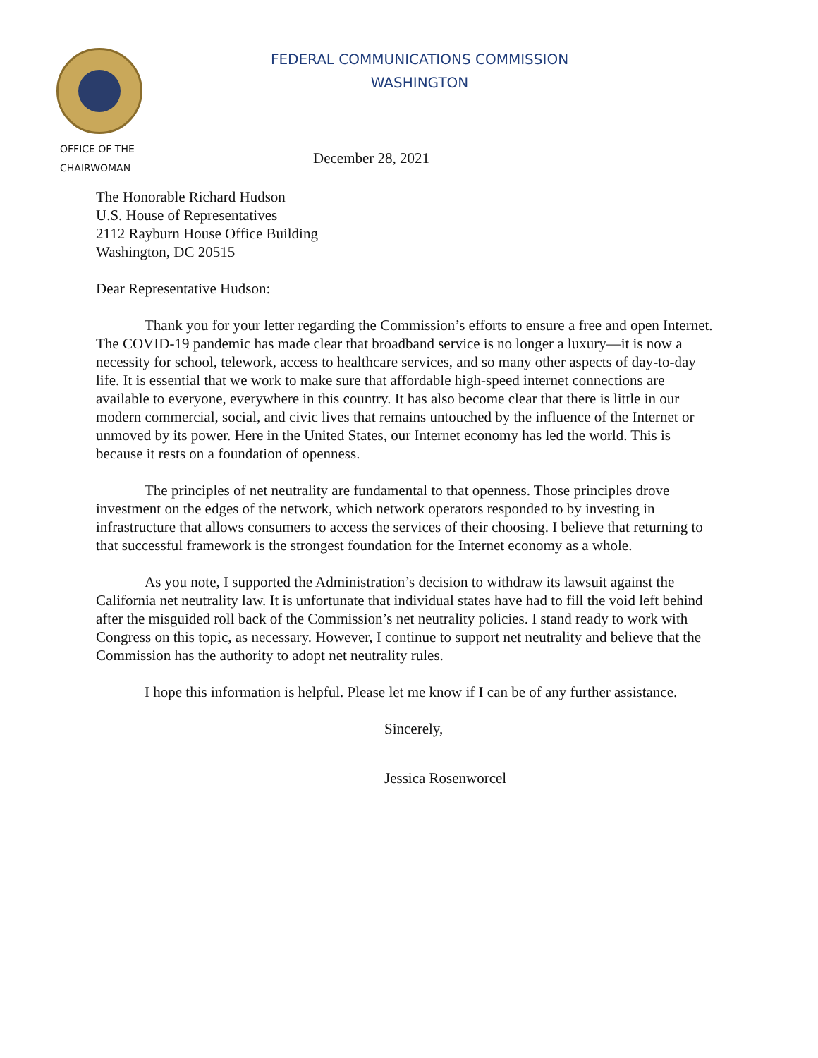OFFICE OF THE
CHAIRWOMAN
FEDERAL COMMUNICATIONS COMMISSION
WASHINGTON
December 28, 2021
The Honorable Richard Hudson
U.S. House of Representatives
2112 Rayburn House Office Building
Washington, DC 20515
Dear Representative Hudson:
Thank you for your letter regarding the Commission’s efforts to ensure a free and open Internet. The COVID-19 pandemic has made clear that broadband service is no longer a luxury—it is now a necessity for school, telework, access to healthcare services, and so many other aspects of day-to-day life. It is essential that we work to make sure that affordable high-speed internet connections are available to everyone, everywhere in this country. It has also become clear that there is little in our modern commercial, social, and civic lives that remains untouched by the influence of the Internet or unmoved by its power. Here in the United States, our Internet economy has led the world. This is because it rests on a foundation of openness.
The principles of net neutrality are fundamental to that openness. Those principles drove investment on the edges of the network, which network operators responded to by investing in infrastructure that allows consumers to access the services of their choosing. I believe that returning to that successful framework is the strongest foundation for the Internet economy as a whole.
As you note, I supported the Administration’s decision to withdraw its lawsuit against the California net neutrality law. It is unfortunate that individual states have had to fill the void left behind after the misguided roll back of the Commission’s net neutrality policies. I stand ready to work with Congress on this topic, as necessary. However, I continue to support net neutrality and believe that the Commission has the authority to adopt net neutrality rules.
I hope this information is helpful. Please let me know if I can be of any further assistance.
Sincerely,
Jessica Rosenworcel